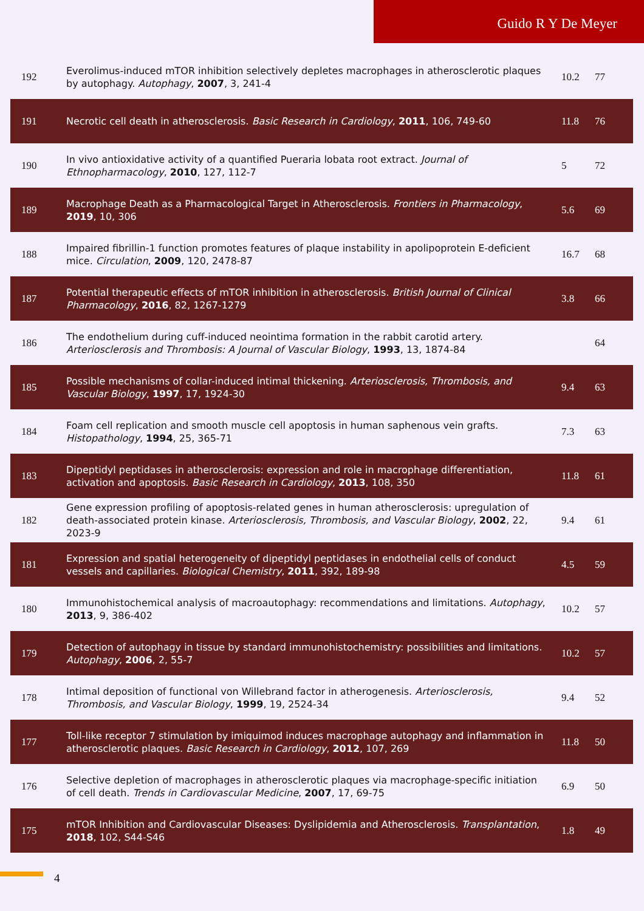Guido R Y De Meyer
| 192 | Everolimus-induced mTOR inhibition selectively depletes macrophages in atherosclerotic plaques by autophagy. Autophagy , 2007 , 3, 241-4 | 10.2 | 77 |
| 191 | Necrotic cell death in atherosclerosis. Basic Research in Cardiology , 2011 , 106, 749-60 | 11.8 | 76 |
| 190 | In vivo antioxidative activity of a quantified Pueraria lobata root extract. Journal of Ethnopharmacology , 2010 , 127, 112-7 | 5 | 72 |
| 189 | Macrophage Death as a Pharmacological Target in Atherosclerosis. Frontiers in Pharmacology , 2019 , 10, 306 | 5.6 | 69 |
| 188 | Impaired fibrillin-1 function promotes features of plaque instability in apolipoprotein E-deficient mice. Circulation , 2009 , 120, 2478-87 | 16.7 | 68 |
| 187 | Potential therapeutic effects of mTOR inhibition in atherosclerosis. British Journal of Clinical Pharmacology , 2016 , 82, 1267-1279 | 3.8 | 66 |
| 186 | The endothelium during cuff-induced neointima formation in the rabbit carotid artery. Arteriosclerosis and Thrombosis: A Journal of Vascular Biology , 1993 , 13, 1874-84 | | 64 |
| 185 | Possible mechanisms of collar-induced intimal thickening. Arteriosclerosis, Thrombosis, and Vascular Biology , 1997 , 17, 1924-30 | 9.4 | 63 |
| 184 | Foam cell replication and smooth muscle cell apoptosis in human saphenous vein grafts. Histopathology , 1994 , 25, 365-71 | 7.3 | 63 |
| 183 | Dipeptidyl peptidases in atherosclerosis: expression and role in macrophage differentiation, activation and apoptosis. Basic Research in Cardiology , 2013 , 108, 350 | 11.8 | 61 |
| 182 | Gene expression profiling of apoptosis-related genes in human atherosclerosis: upregulation of death-associated protein kinase. Arteriosclerosis, Thrombosis, and Vascular Biology , 2002 , 22, 2023-9 | 9.4 | 61 |
| 181 | Expression and spatial heterogeneity of dipeptidyl peptidases in endothelial cells of conduct vessels and capillaries. Biological Chemistry , 2011 , 392, 189-98 | 4.5 | 59 |
| 180 | Immunohistochemical analysis of macroautophagy: recommendations and limitations. Autophagy , 2013 , 9, 386-402 | 10.2 | 57 |
| 179 | Detection of autophagy in tissue by standard immunohistochemistry: possibilities and limitations. Autophagy , 2006 , 2, 55-7 | 10.2 | 57 |
| 178 | Intimal deposition of functional von Willebrand factor in atherogenesis. Arteriosclerosis, Thrombosis, and Vascular Biology , 1999 , 19, 2524-34 | 9.4 | 52 |
| 177 | Toll-like receptor 7 stimulation by imiquimod induces macrophage autophagy and inflammation in atherosclerotic plaques. Basic Research in Cardiology , 2012 , 107, 269 | 11.8 | 50 |
| 176 | Selective depletion of macrophages in atherosclerotic plaques via macrophage-specific initiation of cell death. Trends in Cardiovascular Medicine , 2007 , 17, 69-75 | 6.9 | 50 |
| 175 | mTOR Inhibition and Cardiovascular Diseases: Dyslipidemia and Atherosclerosis. Transplantation , 2018 , 102, S44-S46 | 1.8 | 49 |
4